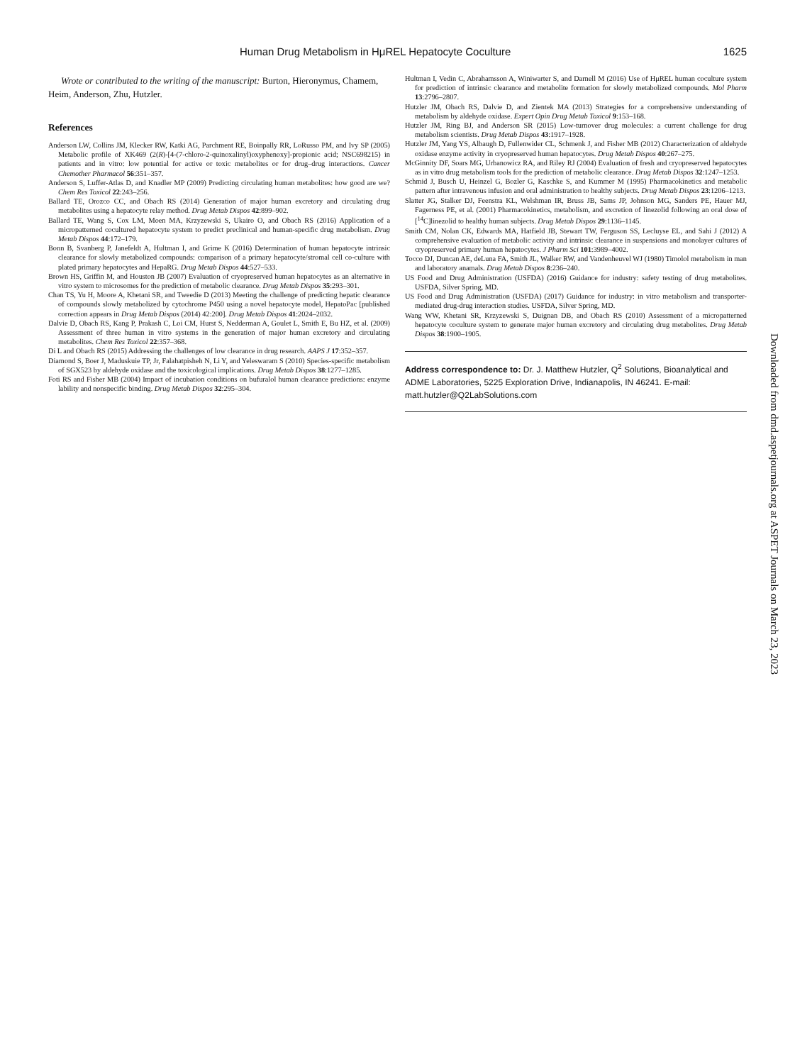Human Drug Metabolism in HμREL Hepatocyte Coculture 1625
Wrote or contributed to the writing of the manuscript: Burton, Hieronymus, Chamem, Heim, Anderson, Zhu, Hutzler.
References
Anderson LW, Collins JM, Klecker RW, Katki AG, Parchment RE, Boinpally RR, LoRusso PM, and Ivy SP (2005) Metabolic profile of XK469 (2(R)-[4-(7-chloro-2-quinoxalinyl)oxyphenoxy]-propionic acid; NSC698215) in patients and in vitro: low potential for active or toxic metabolites or for drug–drug interactions. Cancer Chemother Pharmacol 56:351–357.
Anderson S, Luffer-Atlas D, and Knadler MP (2009) Predicting circulating human metabolites: how good are we? Chem Res Toxicol 22:243–256.
Ballard TE, Orozco CC, and Obach RS (2014) Generation of major human excretory and circulating drug metabolites using a hepatocyte relay method. Drug Metab Dispos 42:899–902.
Ballard TE, Wang S, Cox LM, Moen MA, Krzyzewski S, Ukairo O, and Obach RS (2016) Application of a micropatterned cocultured hepatocyte system to predict preclinical and human-specific drug metabolism. Drug Metab Dispos 44:172–179.
Bonn B, Svanberg P, Janefeldt A, Hultman I, and Grime K (2016) Determination of human hepatocyte intrinsic clearance for slowly metabolized compounds: comparison of a primary hepatocyte/stromal cell co-culture with plated primary hepatocytes and HepaRG. Drug Metab Dispos 44:527–533.
Brown HS, Griffin M, and Houston JB (2007) Evaluation of cryopreserved human hepatocytes as an alternative in vitro system to microsomes for the prediction of metabolic clearance. Drug Metab Dispos 35:293–301.
Chan TS, Yu H, Moore A, Khetani SR, and Tweedie D (2013) Meeting the challenge of predicting hepatic clearance of compounds slowly metabolized by cytochrome P450 using a novel hepatocyte model, HepatoPac [published correction appears in Drug Metab Dispos (2014) 42:200]. Drug Metab Dispos 41:2024–2032.
Dalvie D, Obach RS, Kang P, Prakash C, Loi CM, Hurst S, Nedderman A, Goulet L, Smith E, Bu HZ, et al. (2009) Assessment of three human in vitro systems in the generation of major human excretory and circulating metabolites. Chem Res Toxicol 22:357–368.
Di L and Obach RS (2015) Addressing the challenges of low clearance in drug research. AAPS J 17:352–357.
Diamond S, Boer J, Maduskuie TP, Jr, Falahatpisheh N, Li Y, and Yeleswaram S (2010) Species-specific metabolism of SGX523 by aldehyde oxidase and the toxicological implications. Drug Metab Dispos 38:1277–1285.
Foti RS and Fisher MB (2004) Impact of incubation conditions on bufuralol human clearance predictions: enzyme lability and nonspecific binding. Drug Metab Dispos 32:295–304.
Hultman I, Vedin C, Abrahamsson A, Winiwarter S, and Darnell M (2016) Use of HμREL human coculture system for prediction of intrinsic clearance and metabolite formation for slowly metabolized compounds. Mol Pharm 13:2796–2807.
Hutzler JM, Obach RS, Dalvie D, and Zientek MA (2013) Strategies for a comprehensive understanding of metabolism by aldehyde oxidase. Expert Opin Drug Metab Toxicol 9:153–168.
Hutzler JM, Ring BJ, and Anderson SR (2015) Low-turnover drug molecules: a current challenge for drug metabolism scientists. Drug Metab Dispos 43:1917–1928.
Hutzler JM, Yang YS, Albaugh D, Fullenwider CL, Schmenk J, and Fisher MB (2012) Characterization of aldehyde oxidase enzyme activity in cryopreserved human hepatocytes. Drug Metab Dispos 40:267–275.
McGinnity DF, Soars MG, Urbanowicz RA, and Riley RJ (2004) Evaluation of fresh and cryopreserved hepatocytes as in vitro drug metabolism tools for the prediction of metabolic clearance. Drug Metab Dispos 32:1247–1253.
Schmid J, Busch U, Heinzel G, Bozler G, Kaschke S, and Kummer M (1995) Pharmacokinetics and metabolic pattern after intravenous infusion and oral administration to healthy subjects. Drug Metab Dispos 23:1206–1213.
Slatter JG, Stalker DJ, Feenstra KL, Welshman IR, Bruss JB, Sams JP, Johnson MG, Sanders PE, Hauer MJ, Fagerness PE, et al. (2001) Pharmacokinetics, metabolism, and excretion of linezolid following an oral dose of [<sup>14</sup>C]linezolid to healthy human subjects. Drug Metab Dispos 29:1136–1145.
Smith CM, Nolan CK, Edwards MA, Hatfield JB, Stewart TW, Ferguson SS, Lecluyse EL, and Sahi J (2012) A comprehensive evaluation of metabolic activity and intrinsic clearance in suspensions and monolayer cultures of cryopreserved primary human hepatocytes. J Pharm Sci 101:3989–4002.
Tocco DJ, Duncan AE, deLuna FA, Smith JL, Walker RW, and Vandenheuvel WJ (1980) Timolol metabolism in man and laboratory anamals. Drug Metab Dispos 8:236–240.
US Food and Drug Administration (USFDA) (2016) Guidance for industry: safety testing of drug metabolites. USFDA, Silver Spring, MD.
US Food and Drug Administration (USFDA) (2017) Guidance for industry: in vitro metabolism and transporter-mediated drug-drug interaction studies. USFDA, Silver Spring, MD.
Wang WW, Khetani SR, Krzyzewski S, Duignan DB, and Obach RS (2010) Assessment of a micropatterned hepatocyte coculture system to generate major human excretory and circulating drug metabolites. Drug Metab Dispos 38:1900–1905.
Address correspondence to: Dr. J. Matthew Hutzler, Q<sup>2</sup> Solutions, Bioanalytical and ADME Laboratories, 5225 Exploration Drive, Indianapolis, IN 46241. E-mail: matt.hutzler@Q2LabSolutions.com
Downloaded from dmd.aspetjournals.org at ASPET Journals on March 23, 2023